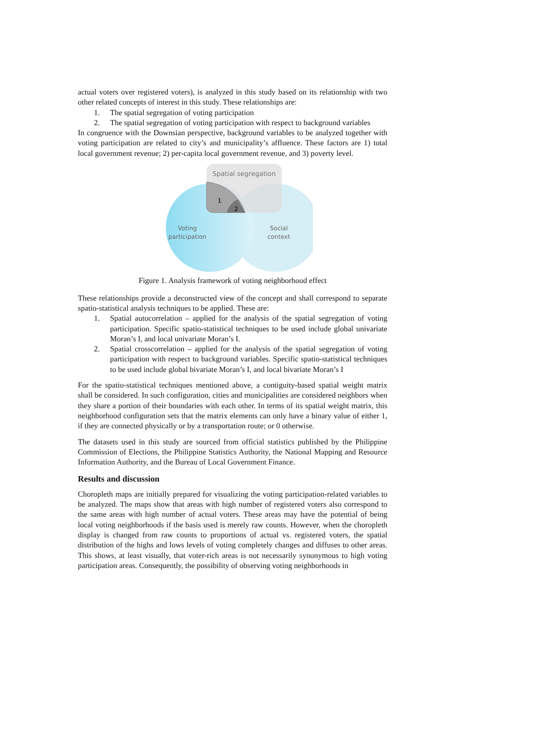actual voters over registered voters), is analyzed in this study based on its relationship with two other related concepts of interest in this study. These relationships are:
1. The spatial segregation of voting participation
2. The spatial segregation of voting participation with respect to background variables
In congruence with the Downsian perspective, background variables to be analyzed together with voting participation are related to city’s and municipality’s affluence. These factors are 1) total local government revenue; 2) per-capita local government revenue, and 3) poverty level.
Spatial segregation
1
2
Voting
participation
Social
context
Figure 1. Analysis framework of voting neighborhood effect
These relationships provide a deconstructed view of the concept and shall correspond to separate spatio-statistical analysis techniques to be applied. These are:
1. Spatial autocorrelation – applied for the analysis of the spatial segregation of voting participation. Specific spatio-statistical techniques to be used include global univariate Moran’s I, and local univariate Moran’s I.
2. Spatial crosscorrelation – applied for the analysis of the spatial segregation of voting participation with respect to background variables. Specific spatio-statistical techniques to be used include global bivariate Moran’s I, and local bivariate Moran’s I
For the spatio-statistical techniques mentioned above, a contiguity-based spatial weight matrix shall be considered. In such configuration, cities and municipalities are considered neighbors when they share a portion of their boundaries with each other. In terms of its spatial weight matrix, this neighborhood configuration sets that the matrix elements can only have a binary value of either 1, if they are connected physically or by a transportation route; or 0 otherwise.
The datasets used in this study are sourced from official statistics published by the Philippine Commission of Elections, the Philippine Statistics Authority, the National Mapping and Resource Information Authority, and the Bureau of Local Government Finance.
Results and discussion
Choropleth maps are initially prepared for visualizing the voting participation-related variables to be analyzed. The maps show that areas with high number of registered voters also correspond to the same areas with high number of actual voters. These areas may have the potential of being local voting neighborhoods if the basis used is merely raw counts. However, when the choropleth display is changed from raw counts to proportions of actual vs. registered voters, the spatial distribution of the highs and lows levels of voting completely changes and diffuses to other areas. This shows, at least visually, that voter-rich areas is not necessarily synonymous to high voting participation areas. Consequently, the possibility of observing voting neighborhoods in